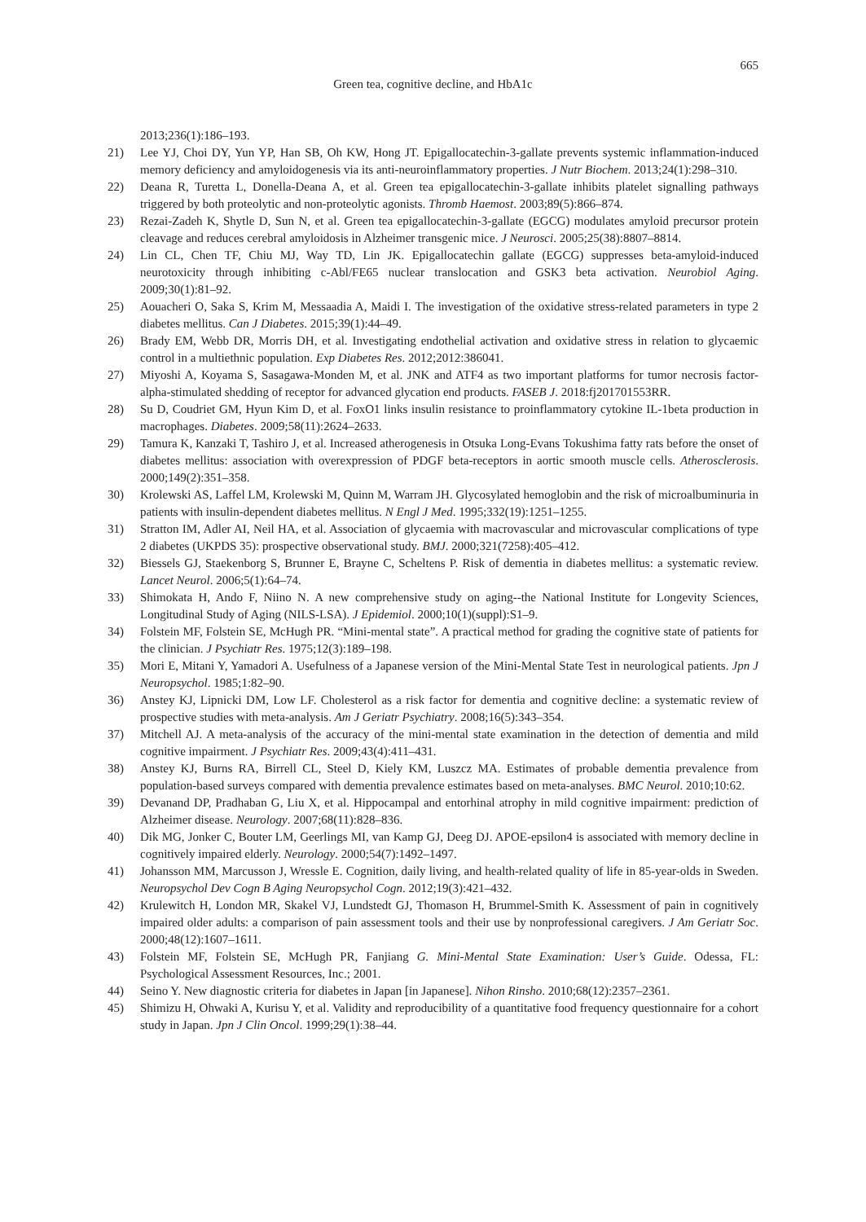665
Green tea, cognitive decline, and HbA1c
2013;236(1):186–193.
21) Lee YJ, Choi DY, Yun YP, Han SB, Oh KW, Hong JT. Epigallocatechin-3-gallate prevents systemic inflammation-induced memory deficiency and amyloidogenesis via its anti-neuroinflammatory properties. J Nutr Biochem. 2013;24(1):298–310.
22) Deana R, Turetta L, Donella-Deana A, et al. Green tea epigallocatechin-3-gallate inhibits platelet signalling pathways triggered by both proteolytic and non-proteolytic agonists. Thromb Haemost. 2003;89(5):866–874.
23) Rezai-Zadeh K, Shytle D, Sun N, et al. Green tea epigallocatechin-3-gallate (EGCG) modulates amyloid precursor protein cleavage and reduces cerebral amyloidosis in Alzheimer transgenic mice. J Neurosci. 2005;25(38):8807–8814.
24) Lin CL, Chen TF, Chiu MJ, Way TD, Lin JK. Epigallocatechin gallate (EGCG) suppresses beta-amyloid-induced neurotoxicity through inhibiting c-Abl/FE65 nuclear translocation and GSK3 beta activation. Neurobiol Aging. 2009;30(1):81–92.
25) Aouacheri O, Saka S, Krim M, Messaadia A, Maidi I. The investigation of the oxidative stress-related parameters in type 2 diabetes mellitus. Can J Diabetes. 2015;39(1):44–49.
26) Brady EM, Webb DR, Morris DH, et al. Investigating endothelial activation and oxidative stress in relation to glycaemic control in a multiethnic population. Exp Diabetes Res. 2012;2012:386041.
27) Miyoshi A, Koyama S, Sasagawa-Monden M, et al. JNK and ATF4 as two important platforms for tumor necrosis factor-alpha-stimulated shedding of receptor for advanced glycation end products. FASEB J. 2018:fj201701553RR.
28) Su D, Coudriet GM, Hyun Kim D, et al. FoxO1 links insulin resistance to proinflammatory cytokine IL-1beta production in macrophages. Diabetes. 2009;58(11):2624–2633.
29) Tamura K, Kanzaki T, Tashiro J, et al. Increased atherogenesis in Otsuka Long-Evans Tokushima fatty rats before the onset of diabetes mellitus: association with overexpression of PDGF beta-receptors in aortic smooth muscle cells. Atherosclerosis. 2000;149(2):351–358.
30) Krolewski AS, Laffel LM, Krolewski M, Quinn M, Warram JH. Glycosylated hemoglobin and the risk of microalbuminuria in patients with insulin-dependent diabetes mellitus. N Engl J Med. 1995;332(19):1251–1255.
31) Stratton IM, Adler AI, Neil HA, et al. Association of glycaemia with macrovascular and microvascular complications of type 2 diabetes (UKPDS 35): prospective observational study. BMJ. 2000;321(7258):405–412.
32) Biessels GJ, Staekenborg S, Brunner E, Brayne C, Scheltens P. Risk of dementia in diabetes mellitus: a systematic review. Lancet Neurol. 2006;5(1):64–74.
33) Shimokata H, Ando F, Niino N. A new comprehensive study on aging--the National Institute for Longevity Sciences, Longitudinal Study of Aging (NILS-LSA). J Epidemiol. 2000;10(1)(suppl):S1–9.
34) Folstein MF, Folstein SE, McHugh PR. “Mini-mental state”. A practical method for grading the cognitive state of patients for the clinician. J Psychiatr Res. 1975;12(3):189–198.
35) Mori E, Mitani Y, Yamadori A. Usefulness of a Japanese version of the Mini-Mental State Test in neurological patients. Jpn J Neuropsychol. 1985;1:82–90.
36) Anstey KJ, Lipnicki DM, Low LF. Cholesterol as a risk factor for dementia and cognitive decline: a systematic review of prospective studies with meta-analysis. Am J Geriatr Psychiatry. 2008;16(5):343–354.
37) Mitchell AJ. A meta-analysis of the accuracy of the mini-mental state examination in the detection of dementia and mild cognitive impairment. J Psychiatr Res. 2009;43(4):411–431.
38) Anstey KJ, Burns RA, Birrell CL, Steel D, Kiely KM, Luszcz MA. Estimates of probable dementia prevalence from population-based surveys compared with dementia prevalence estimates based on meta-analyses. BMC Neurol. 2010;10:62.
39) Devanand DP, Pradhaban G, Liu X, et al. Hippocampal and entorhinal atrophy in mild cognitive impairment: prediction of Alzheimer disease. Neurology. 2007;68(11):828–836.
40) Dik MG, Jonker C, Bouter LM, Geerlings MI, van Kamp GJ, Deeg DJ. APOE-epsilon4 is associated with memory decline in cognitively impaired elderly. Neurology. 2000;54(7):1492–1497.
41) Johansson MM, Marcusson J, Wressle E. Cognition, daily living, and health-related quality of life in 85-year-olds in Sweden. Neuropsychol Dev Cogn B Aging Neuropsychol Cogn. 2012;19(3):421–432.
42) Krulewitch H, London MR, Skakel VJ, Lundstedt GJ, Thomason H, Brummel-Smith K. Assessment of pain in cognitively impaired older adults: a comparison of pain assessment tools and their use by nonprofessional caregivers. J Am Geriatr Soc. 2000;48(12):1607–1611.
43) Folstein MF, Folstein SE, McHugh PR, Fanjiang G. Mini-Mental State Examination: User’s Guide. Odessa, FL: Psychological Assessment Resources, Inc.; 2001.
44) Seino Y. New diagnostic criteria for diabetes in Japan [in Japanese]. Nihon Rinsho. 2010;68(12):2357–2361.
45) Shimizu H, Ohwaki A, Kurisu Y, et al. Validity and reproducibility of a quantitative food frequency questionnaire for a cohort study in Japan. Jpn J Clin Oncol. 1999;29(1):38–44.